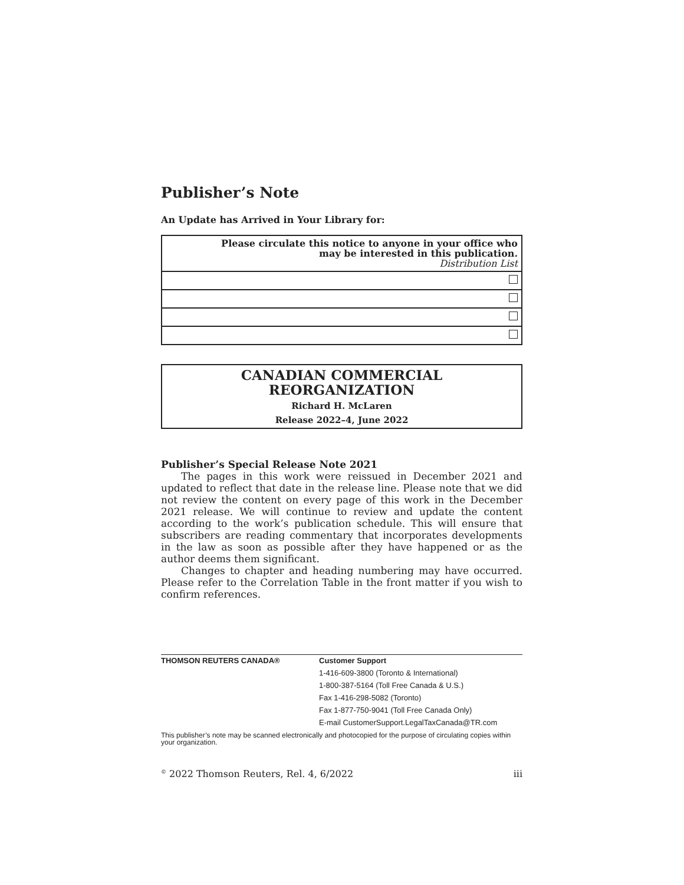Publisher’s Note
An Update has Arrived in Your Library for:
| Please circulate this notice to anyone in your office who may be interested in this publication. Distribution List |
| --- |
CANADIAN COMMERCIAL
REORGANIZATION
Richard H. McLaren
Release 2022–4, June 2022
Publisher’s Special Release Note 2021
The pages in this work were reissued in December 2021 and updated to reflect that date in the release line. Please note that we did not review the content on every page of this work in the December 2021 release. We will continue to review and update the content according to the work’s publication schedule. This will ensure that subscribers are reading commentary that incorporates developments in the law as soon as possible after they have happened or as the author deems them significant.
Changes to chapter and heading numbering may have occurred. Please refer to the Correlation Table in the front matter if you wish to confirm references.
| THOMSON REUTERS CANADA® | Customer Support |
| | 1-416-609-3800 (Toronto & International) |
| | 1-800-387-5164 (Toll Free Canada & U.S.) |
| | Fax 1-416-298-5082 (Toronto) |
| | Fax 1-877-750-9041 (Toll Free Canada Only) |
| | E-mail CustomerSupport.LegalTaxCanada@TR.com |
This publisher’s note may be scanned electronically and photocopied for the purpose of circulating copies within your organization.
<sup>©</sup> 2022 Thomson Reuters, Rel. 4, 6/2022 iii